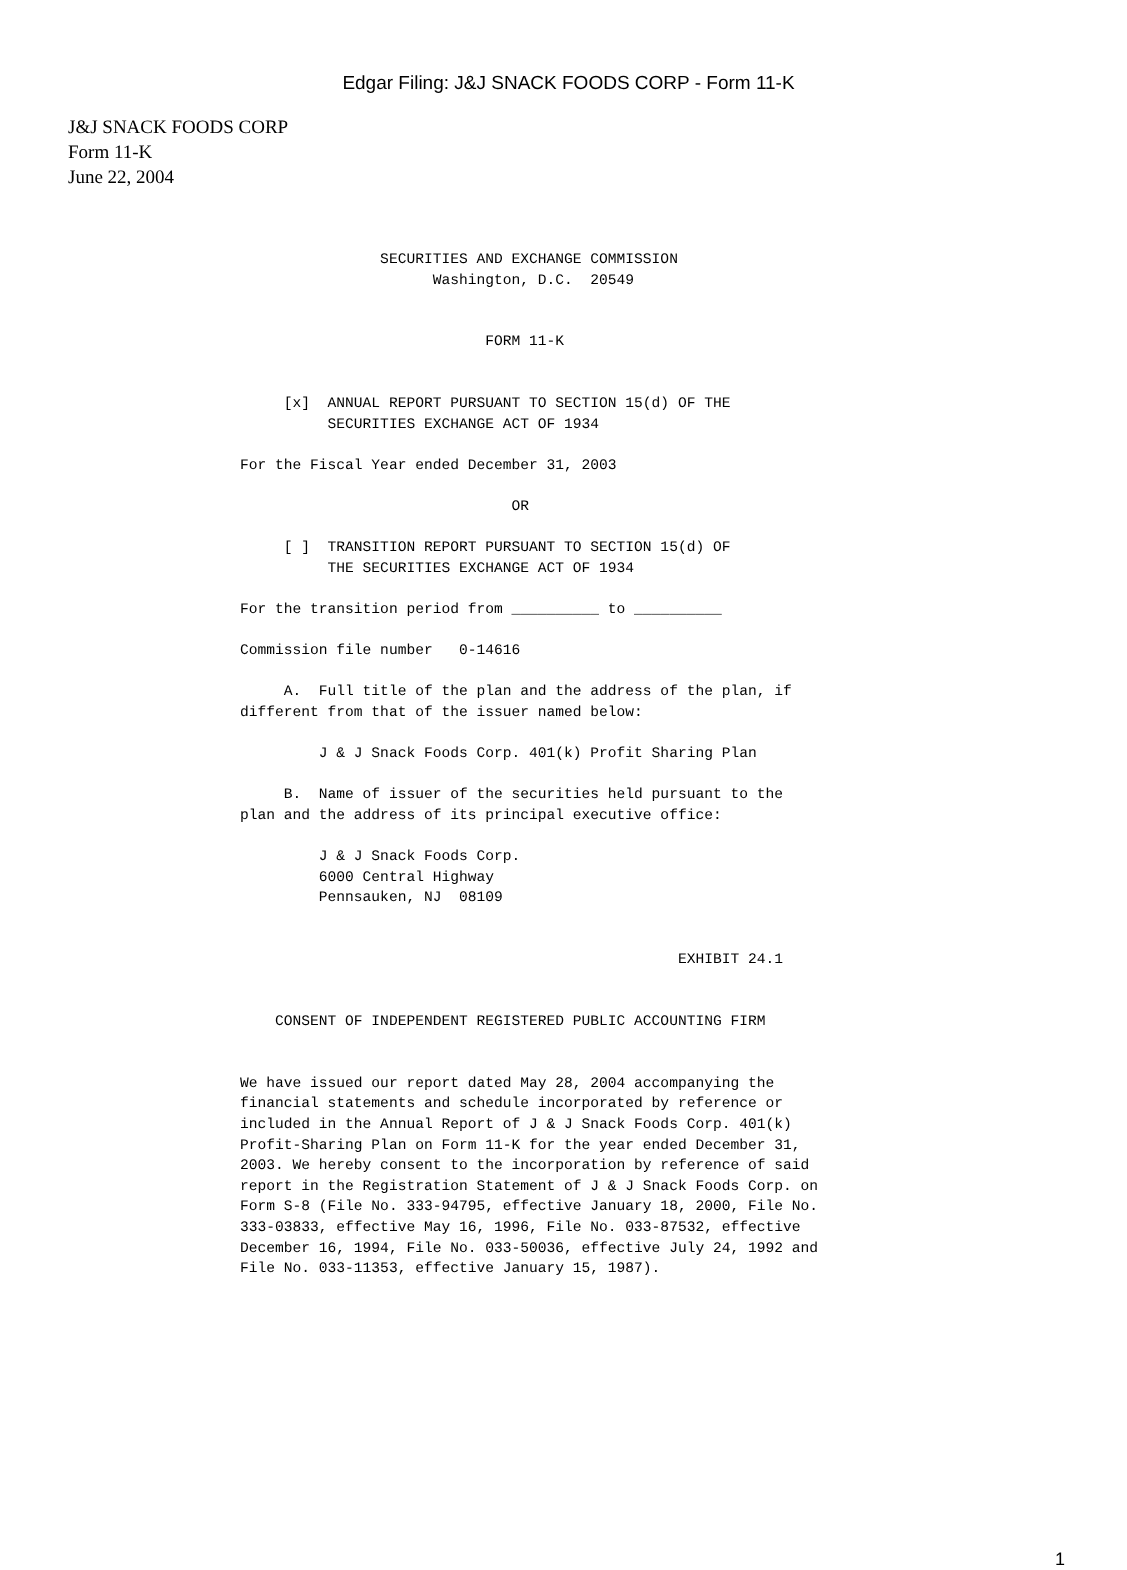Edgar Filing: J&J SNACK FOODS CORP - Form 11-K
J&J SNACK FOODS CORP
Form 11-K
June 22, 2004
                SECURITIES AND EXCHANGE COMMISSION
                      Washington, D.C.  20549


                            FORM 11-K


     [x]  ANNUAL REPORT PURSUANT TO SECTION 15(d) OF THE
          SECURITIES EXCHANGE ACT OF 1934

For the Fiscal Year ended December 31, 2003

                               OR

     [ ]  TRANSITION REPORT PURSUANT TO SECTION 15(d) OF
          THE SECURITIES EXCHANGE ACT OF 1934

For the transition period from __________ to __________

Commission file number   0-14616

     A.  Full title of the plan and the address of the plan, if
different from that of the issuer named below:

         J & J Snack Foods Corp. 401(k) Profit Sharing Plan

     B.  Name of issuer of the securities held pursuant to the
plan and the address of its principal executive office:

         J & J Snack Foods Corp.
         6000 Central Highway
         Pennsauken, NJ  08109


                                                  EXHIBIT 24.1


    CONSENT OF INDEPENDENT REGISTERED PUBLIC ACCOUNTING FIRM


We have issued our report dated May 28, 2004 accompanying the
financial statements and schedule incorporated by reference or
included in the Annual Report of J & J Snack Foods Corp. 401(k)
Profit-Sharing Plan on Form 11-K for the year ended December 31,
2003. We hereby consent to the incorporation by reference of said
report in the Registration Statement of J & J Snack Foods Corp. on
Form S-8 (File No. 333-94795, effective January 18, 2000, File No.
333-03833, effective May 16, 1996, File No. 033-87532, effective
December 16, 1994, File No. 033-50036, effective July 24, 1992 and
File No. 033-11353, effective January 15, 1987).
1